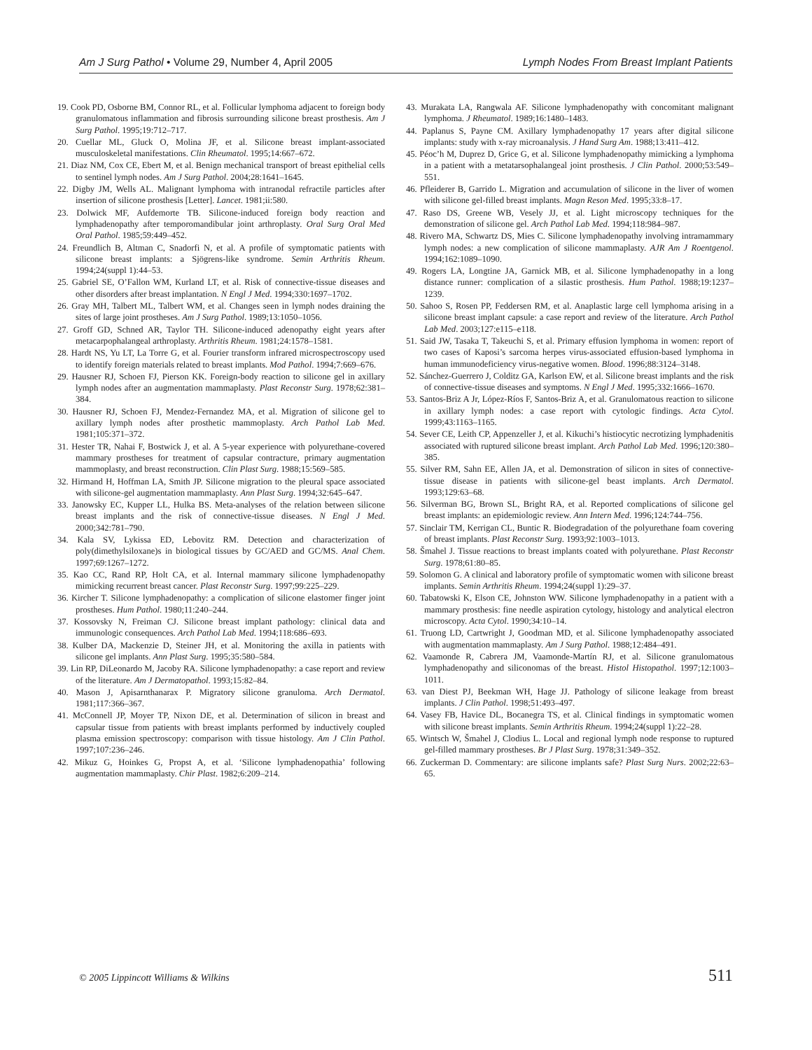Am J Surg Pathol • Volume 29, Number 4, April 2005 Lymph Nodes From Breast Implant Patients
19. Cook PD, Osborne BM, Connor RL, et al. Follicular lymphoma adjacent to foreign body granulomatous inflammation and fibrosis surrounding silicone breast prosthesis. Am J Surg Pathol. 1995;19:712–717.
20. Cuellar ML, Gluck O, Molina JF, et al. Silicone breast implant-associated musculoskeletal manifestations. Clin Rheumatol. 1995;14:667–672.
21. Diaz NM, Cox CE, Ebert M, et al. Benign mechanical transport of breast epithelial cells to sentinel lymph nodes. Am J Surg Pathol. 2004;28:1641–1645.
22. Digby JM, Wells AL. Malignant lymphoma with intranodal refractile particles after insertion of silicone prosthesis [Letter]. Lancet. 1981;ii:580.
23. Dolwick MF, Aufdemorte TB. Silicone-induced foreign body reaction and lymphadenopathy after temporomandibular joint arthroplasty. Oral Surg Oral Med Oral Pathol. 1985;59:449–452.
24. Freundlich B, Altman C, Snadorfi N, et al. A profile of symptomatic patients with silicone breast implants: a Sjögrens-like syndrome. Semin Arthritis Rheum. 1994;24(suppl 1):44–53.
25. Gabriel SE, O’Fallon WM, Kurland LT, et al. Risk of connective-tissue diseases and other disorders after breast implantation. N Engl J Med. 1994;330:1697–1702.
26. Gray MH, Talbert ML, Talbert WM, et al. Changes seen in lymph nodes draining the sites of large joint prostheses. Am J Surg Pathol. 1989;13:1050–1056.
27. Groff GD, Schned AR, Taylor TH. Silicone-induced adenopathy eight years after metacarpophalangeal arthroplasty. Arthritis Rheum. 1981;24:1578–1581.
28. Hardt NS, Yu LT, La Torre G, et al. Fourier transform infrared microspectroscopy used to identify foreign materials related to breast implants. Mod Pathol. 1994;7:669–676.
29. Hausner RJ, Schoen FJ, Pierson KK. Foreign-body reaction to silicone gel in axillary lymph nodes after an augmentation mammaplasty. Plast Reconstr Surg. 1978;62:381–384.
30. Hausner RJ, Schoen FJ, Mendez-Fernandez MA, et al. Migration of silicone gel to axillary lymph nodes after prosthetic mammoplasty. Arch Pathol Lab Med. 1981;105:371–372.
31. Hester TR, Nahai F, Bostwick J, et al. A 5-year experience with polyurethane-covered mammary prostheses for treatment of capsular contracture, primary augmentation mammoplasty, and breast reconstruction. Clin Plast Surg. 1988;15:569–585.
32. Hirmand H, Hoffman LA, Smith JP. Silicone migration to the pleural space associated with silicone-gel augmentation mammaplasty. Ann Plast Surg. 1994;32:645–647.
33. Janowsky EC, Kupper LL, Hulka BS. Meta-analyses of the relation between silicone breast implants and the risk of connective-tissue diseases. N Engl J Med. 2000;342:781–790.
34. Kala SV, Lykissa ED, Lebovitz RM. Detection and characterization of poly(dimethylsiloxane)s in biological tissues by GC/AED and GC/MS. Anal Chem. 1997;69:1267–1272.
35. Kao CC, Rand RP, Holt CA, et al. Internal mammary silicone lymphadenopathy mimicking recurrent breast cancer. Plast Reconstr Surg. 1997;99:225–229.
36. Kircher T. Silicone lymphadenopathy: a complication of silicone elastomer finger joint prostheses. Hum Pathol. 1980;11:240–244.
37. Kossovsky N, Freiman CJ. Silicone breast implant pathology: clinical data and immunologic consequences. Arch Pathol Lab Med. 1994;118:686–693.
38. Kulber DA, Mackenzie D, Steiner JH, et al. Monitoring the axilla in patients with silicone gel implants. Ann Plast Surg. 1995;35:580–584.
39. Lin RP, DiLeonardo M, Jacoby RA. Silicone lymphadenopathy: a case report and review of the literature. Am J Dermatopathol. 1993;15:82–84.
40. Mason J, Apisarnthanarax P. Migratory silicone granuloma. Arch Dermatol. 1981;117:366–367.
41. McConnell JP, Moyer TP, Nixon DE, et al. Determination of silicon in breast and capsular tissue from patients with breast implants performed by inductively coupled plasma emission spectroscopy: comparison with tissue histology. Am J Clin Pathol. 1997;107:236–246.
42. Mikuz G, Hoinkes G, Propst A, et al. ‘Silicone lymphadenopathia’ following augmentation mammaplasty. Chir Plast. 1982;6:209–214.
43. Murakata LA, Rangwala AF. Silicone lymphadenopathy with concomitant malignant lymphoma. J Rheumatol. 1989;16:1480–1483.
44. Paplanus S, Payne CM. Axillary lymphadenopathy 17 years after digital silicone implants: study with x-ray microanalysis. J Hand Surg Am. 1988;13:411–412.
45. Péoc’h M, Duprez D, Grice G, et al. Silicone lymphadenopathy mimicking a lymphoma in a patient with a metatarsophalangeal joint prosthesis. J Clin Pathol. 2000;53:549–551.
46. Pfleiderer B, Garrido L. Migration and accumulation of silicone in the liver of women with silicone gel-filled breast implants. Magn Reson Med. 1995;33:8–17.
47. Raso DS, Greene WB, Vesely JJ, et al. Light microscopy techniques for the demonstration of silicone gel. Arch Pathol Lab Med. 1994;118:984–987.
48. Rivero MA, Schwartz DS, Mies C. Silicone lymphadenopathy involving intramammary lymph nodes: a new complication of silicone mammaplasty. AJR Am J Roentgenol. 1994;162:1089–1090.
49. Rogers LA, Longtine JA, Garnick MB, et al. Silicone lymphadenopathy in a long distance runner: complication of a silastic prosthesis. Hum Pathol. 1988;19:1237–1239.
50. Sahoo S, Rosen PP, Feddersen RM, et al. Anaplastic large cell lymphoma arising in a silicone breast implant capsule: a case report and review of the literature. Arch Pathol Lab Med. 2003;127:e115–e118.
51. Said JW, Tasaka T, Takeuchi S, et al. Primary effusion lymphoma in women: report of two cases of Kaposi’s sarcoma herpes virus-associated effusion-based lymphoma in human immunodeficiency virus-negative women. Blood. 1996;88:3124–3148.
52. Sánchez-Guerrero J, Colditz GA, Karlson EW, et al. Silicone breast implants and the risk of connective-tissue diseases and symptoms. N Engl J Med. 1995;332:1666–1670.
53. Santos-Briz A Jr, López-Ríos F, Santos-Briz A, et al. Granulomatous reaction to silicone in axillary lymph nodes: a case report with cytologic findings. Acta Cytol. 1999;43:1163–1165.
54. Sever CE, Leith CP, Appenzeller J, et al. Kikuchi’s histiocytic necrotizing lymphadenitis associated with ruptured silicone breast implant. Arch Pathol Lab Med. 1996;120:380–385.
55. Silver RM, Sahn EE, Allen JA, et al. Demonstration of silicon in sites of connective-tissue disease in patients with silicone-gel beast implants. Arch Dermatol. 1993;129:63–68.
56. Silverman BG, Brown SL, Bright RA, et al. Reported complications of silicone gel breast implants: an epidemiologic review. Ann Intern Med. 1996;124:744–756.
57. Sinclair TM, Kerrigan CL, Buntic R. Biodegradation of the polyurethane foam covering of breast implants. Plast Reconstr Surg. 1993;92:1003–1013.
58. Šmahel J. Tissue reactions to breast implants coated with polyurethane. Plast Reconstr Surg. 1978;61:80–85.
59. Solomon G. A clinical and laboratory profile of symptomatic women with silicone breast implants. Semin Arthritis Rheum. 1994;24(suppl 1):29–37.
60. Tabatowski K, Elson CE, Johnston WW. Silicone lymphadenopathy in a patient with a mammary prosthesis: fine needle aspiration cytology, histology and analytical electron microscopy. Acta Cytol. 1990;34:10–14.
61. Truong LD, Cartwright J, Goodman MD, et al. Silicone lymphadenopathy associated with augmentation mammaplasty. Am J Surg Pathol. 1988;12:484–491.
62. Vaamonde R, Cabrera JM, Vaamonde-Martín RJ, et al. Silicone granulomatous lymphadenopathy and siliconomas of the breast. Histol Histopathol. 1997;12:1003–1011.
63. van Diest PJ, Beekman WH, Hage JJ. Pathology of silicone leakage from breast implants. J Clin Pathol. 1998;51:493–497.
64. Vasey FB, Havice DL, Bocanegra TS, et al. Clinical findings in symptomatic women with silicone breast implants. Semin Arthritis Rheum. 1994;24(suppl 1):22–28.
65. Wintsch W, Šmahel J, Clodius L. Local and regional lymph node response to ruptured gel-filled mammary prostheses. Br J Plast Surg. 1978;31:349–352.
66. Zuckerman D. Commentary: are silicone implants safe? Plast Surg Nurs. 2002;22:63–65.
© 2005 Lippincott Williams & Wilkins 511